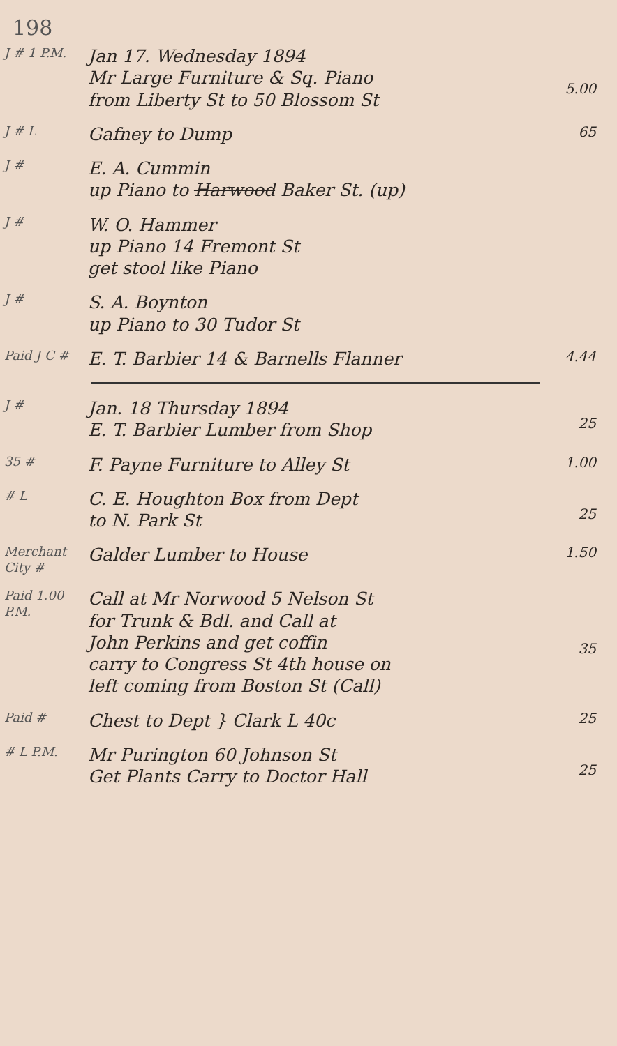198
J # 1 P.M.
Jan 17. Wednesday 1894
Mr Large Furniture & Sq. Piano
from Liberty St to 50 Blossom St
5.00
J # L
Gafney to Dump
65
J #
E. A. Cummin
up Piano to Harwood Baker St. (up)
J #
W. O. Hammer
up Piano 14 Fremont St
get stool like Piano
J #
S. A. Boynton
up Piano to 30 Tudor St
Paid J C #
E. T. Barbier 14 & Barnells Flanner
4.44
J #
Jan. 18 Thursday 1894
E. T. Barbier Lumber from Shop
25
35 #
F. Payne Furniture to Alley St
1.00
# L
C. E. Houghton Box from Dept
to N. Park St
25
Merchant City #
Galder Lumber to House
1.50
Paid 1.00 P.M.
Call at Mr Norwood 5 Nelson St
for Trunk & Bdl. and Call at
John Perkins and get coffin
carry to Congress St 4th house on
left coming from Boston St (Call)
35
Paid #
Chest to Dept } Clark L 40c
25
# L P.M.
Mr Purington 60 Johnson St
Get Plants Carry to Doctor Hall
25